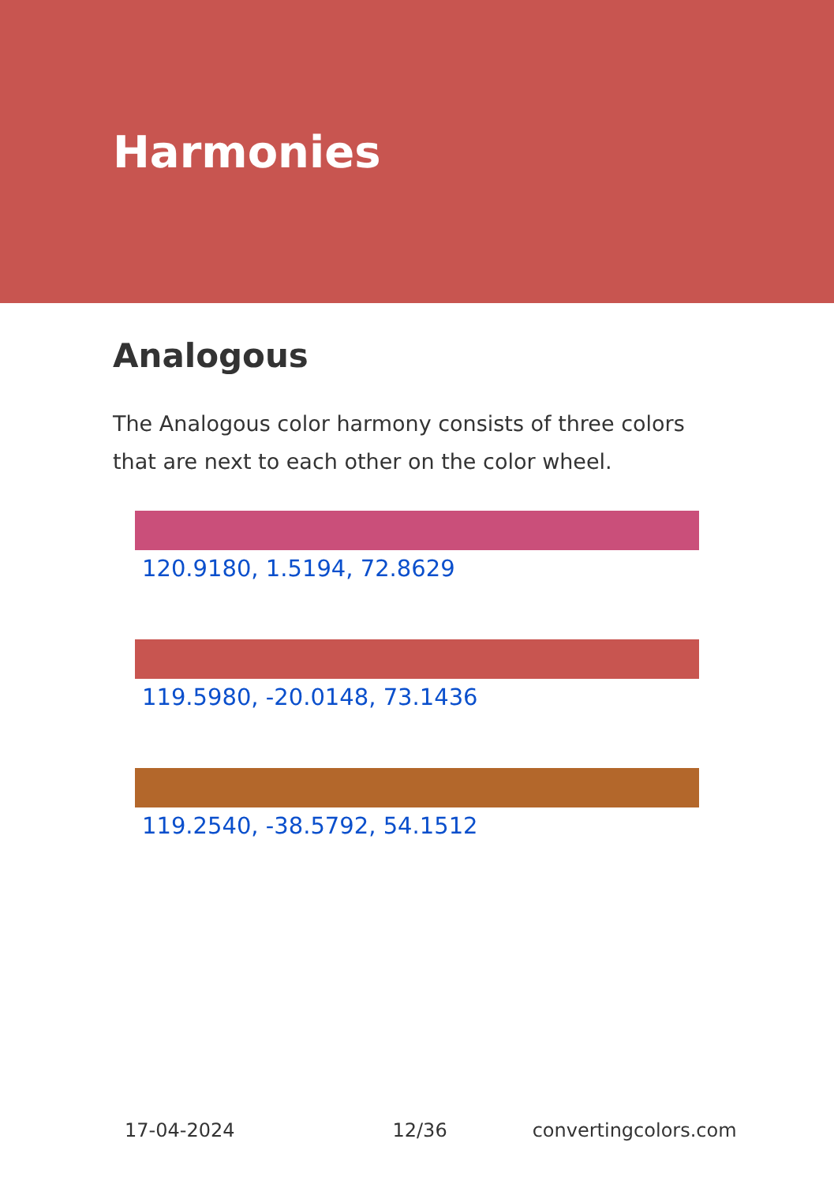Harmonies
Analogous
The Analogous color harmony consists of three colors that are next to each other on the color wheel.
120.9180, 1.5194, 72.8629
119.5980, -20.0148, 73.1436
119.2540, -38.5792, 54.1512
17-04-2024 12/36 convertingcolors.com